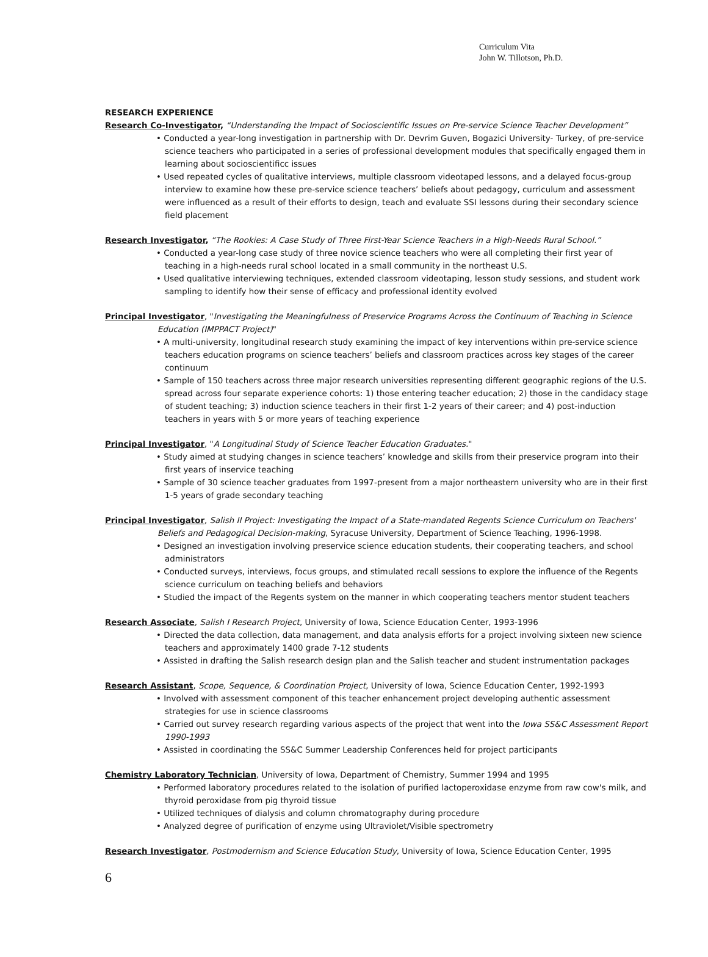Curriculum Vita
John W. Tillotson, Ph.D.
RESEARCH EXPERIENCE
Research Co-Investigator, “Understanding the Impact of Socioscientific Issues on Pre-service Science Teacher Development”
• Conducted a year-long investigation in partnership with Dr. Devrim Guven, Bogazici University- Turkey, of pre-service science teachers who participated in a series of professional development modules that specifically engaged them in learning about socioscientificc issues
• Used repeated cycles of qualitative interviews, multiple classroom videotaped lessons, and a delayed focus-group interview to examine how these pre-service science teachers’ beliefs about pedagogy, curriculum and assessment were influenced as a result of their efforts to design, teach and evaluate SSI lessons during their secondary science field placement
Research Investigator, “The Rookies: A Case Study of Three First-Year Science Teachers in a High-Needs Rural School.”
• Conducted a year-long case study of three novice science teachers who were all completing their first year of teaching in a high-needs rural school located in a small community in the northeast U.S.
• Used qualitative interviewing techniques, extended classroom videotaping, lesson study sessions, and student work sampling to identify how their sense of efficacy and professional identity evolved
Principal Investigator, "Investigating the Meaningfulness of Preservice Programs Across the Continuum of Teaching in Science
Education (IMPPACT Project)"
• A multi-university, longitudinal research study examining the impact of key interventions within pre-service science teachers education programs on science teachers’ beliefs and classroom practices across key stages of the career continuum
• Sample of 150 teachers across three major research universities representing different geographic regions of the U.S. spread across four separate experience cohorts: 1) those entering teacher education; 2) those in the candidacy stage of student teaching; 3) induction science teachers in their first 1-2 years of their career; and 4) post-induction teachers in years with 5 or more years of teaching experience
Principal Investigator, "A Longitudinal Study of Science Teacher Education Graduates."
• Study aimed at studying changes in science teachers’ knowledge and skills from their preservice program into their first years of inservice teaching
• Sample of 30 science teacher graduates from 1997-present from a major northeastern university who are in their first 1-5 years of grade secondary teaching
Principal Investigator, Salish II Project: Investigating the Impact of a State-mandated Regents Science Curriculum on Teachers'
Beliefs and Pedagogical Decision-making, Syracuse University, Department of Science Teaching, 1996-1998.
• Designed an investigation involving preservice science education students, their cooperating teachers, and school administrators
• Conducted surveys, interviews, focus groups, and stimulated recall sessions to explore the influence of the Regents science curriculum on teaching beliefs and behaviors
• Studied the impact of the Regents system on the manner in which cooperating teachers mentor student teachers
Research Associate, Salish I Research Project, University of Iowa, Science Education Center, 1993-1996
• Directed the data collection, data management, and data analysis efforts for a project involving sixteen new science teachers and approximately 1400 grade 7-12 students
• Assisted in drafting the Salish research design plan and the Salish teacher and student instrumentation packages
Research Assistant, Scope, Sequence, & Coordination Project, University of Iowa, Science Education Center, 1992-1993
• Involved with assessment component of this teacher enhancement project developing authentic assessment strategies for use in science classrooms
• Carried out survey research regarding various aspects of the project that went into the Iowa SS&C Assessment Report 1990-1993
• Assisted in coordinating the SS&C Summer Leadership Conferences held for project participants
Chemistry Laboratory Technician, University of Iowa, Department of Chemistry, Summer 1994 and 1995
• Performed laboratory procedures related to the isolation of purified lactoperoxidase enzyme from raw cow's milk, and thyroid peroxidase from pig thyroid tissue
• Utilized techniques of dialysis and column chromatography during procedure
• Analyzed degree of purification of enzyme using Ultraviolet/Visible spectrometry
Research Investigator, Postmodernism and Science Education Study, University of Iowa, Science Education Center, 1995
6